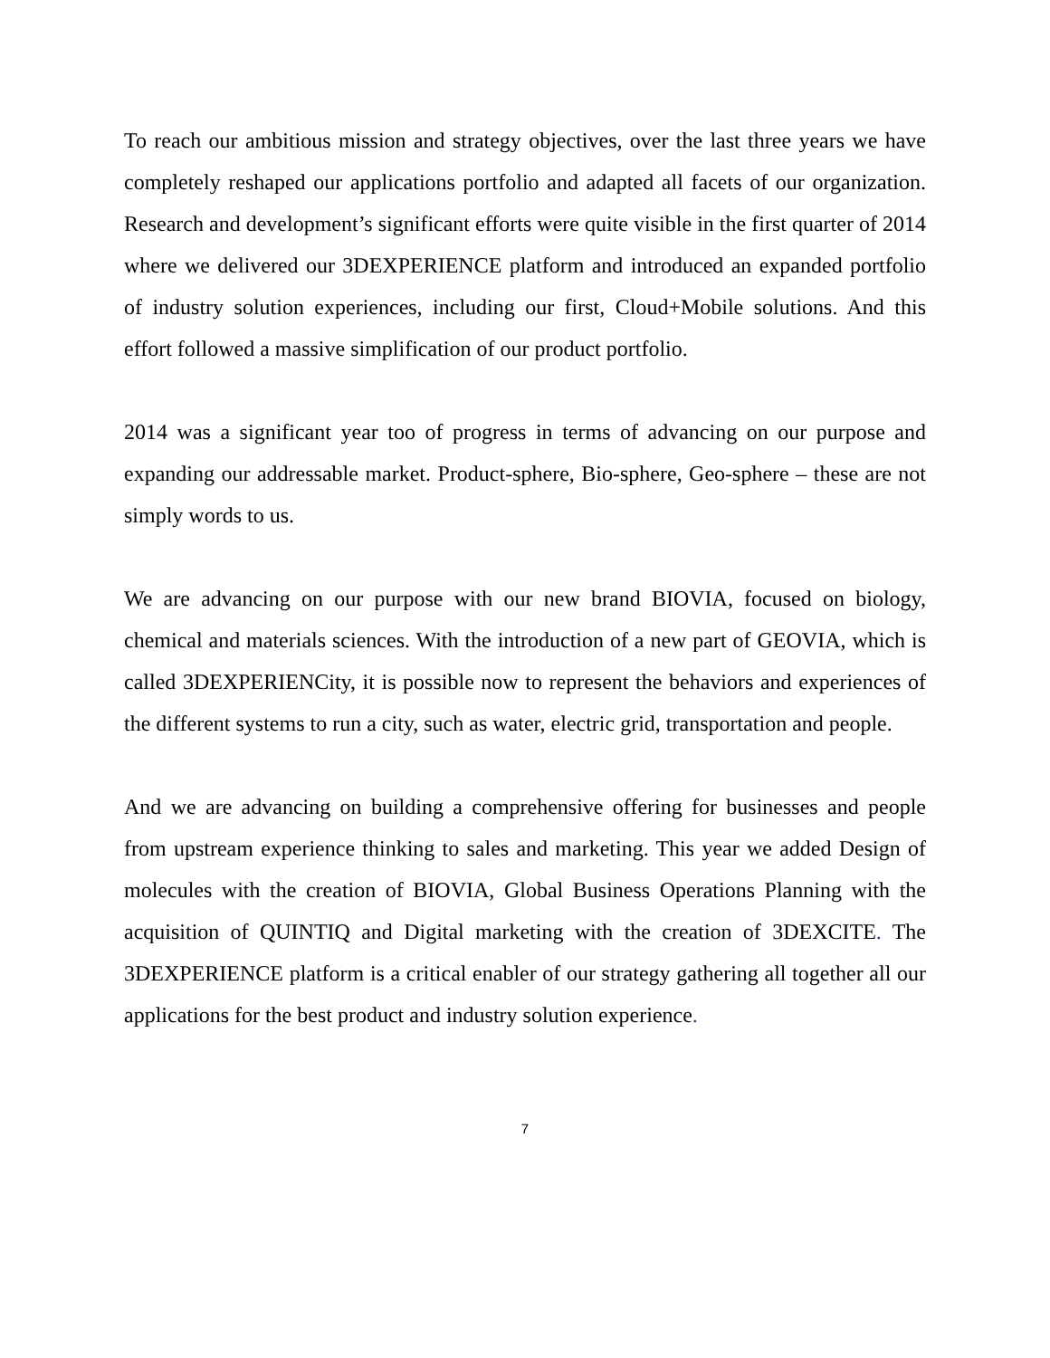To reach our ambitious mission and strategy objectives, over the last three years we have completely reshaped our applications portfolio and adapted all facets of our organization. Research and development’s significant efforts were quite visible in the first quarter of 2014 where we delivered our 3DEXPERIENCE platform and introduced an expanded portfolio of industry solution experiences, including our first, Cloud+Mobile solutions. And this effort followed a massive simplification of our product portfolio.
2014 was a significant year too of progress in terms of advancing on our purpose and expanding our addressable market. Product-sphere, Bio-sphere, Geo-sphere – these are not simply words to us.
We are advancing on our purpose with our new brand BIOVIA, focused on biology, chemical and materials sciences. With the introduction of a new part of GEOVIA, which is called 3DEXPERIENCity, it is possible now to represent the behaviors and experiences of the different systems to run a city, such as water, electric grid, transportation and people.
And we are advancing on building a comprehensive offering for businesses and people from upstream experience thinking to sales and marketing. This year we added Design of molecules with the creation of BIOVIA, Global Business Operations Planning with the acquisition of QUINTIQ and Digital marketing with the creation of 3DEXCITE. The 3DEXPERIENCE platform is a critical enabler of our strategy gathering all together all our applications for the best product and industry solution experience.
7